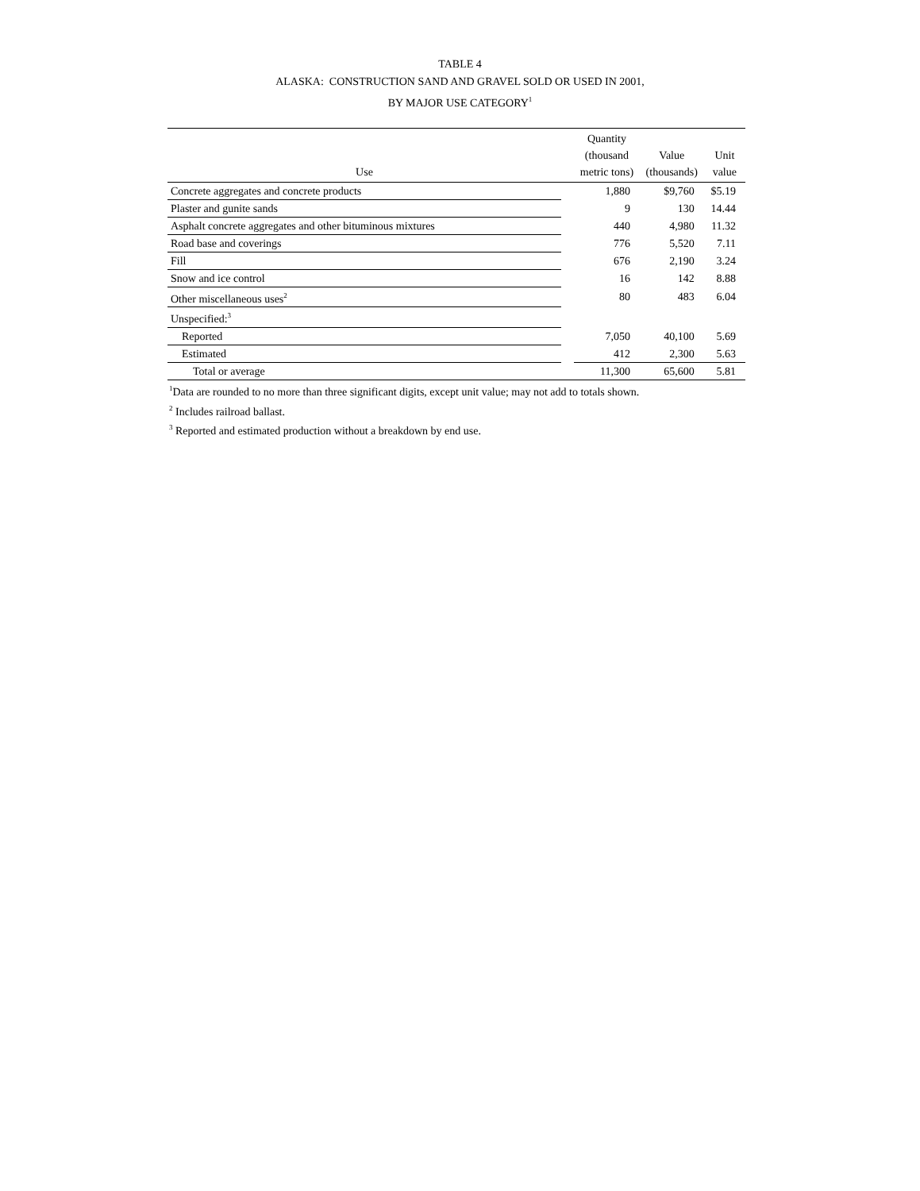TABLE 4
ALASKA: CONSTRUCTION SAND AND GRAVEL SOLD OR USED IN 2001,
BY MAJOR USE CATEGORY<sup>1</sup>
| Use | | Quantity (thousand metric tons) | Value (thousands) | Unit value |
| --- | --- | --- | --- | --- |
| Concrete aggregates and concrete products | | 1,880 | $9,760 | $5.19 |
| Plaster and gunite sands | | 9 | 130 | 14.44 |
| Asphalt concrete aggregates and other bituminous mixtures | | 440 | 4,980 | 11.32 |
| Road base and coverings | | 776 | 5,520 | 7.11 |
| Fill | | 676 | 2,190 | 3.24 |
| Snow and ice control | | 16 | 142 | 8.88 |
| Other miscellaneous uses<sup>2</sup> | | 80 | 483 | 6.04 |
| Unspecified:<sup>3</sup> | | | | |
| Reported | | 7,050 | 40,100 | 5.69 |
| Estimated | | 412 | 2,300 | 5.63 |
| Total or average | | 11,300 | 65,600 | 5.81 |
<sup>1</sup> Data are rounded to no more than three significant digits, except unit value; may not add to totals shown.
<sup>2</sup> Includes railroad ballast.
<sup>3</sup> Reported and estimated production without a breakdown by end use.